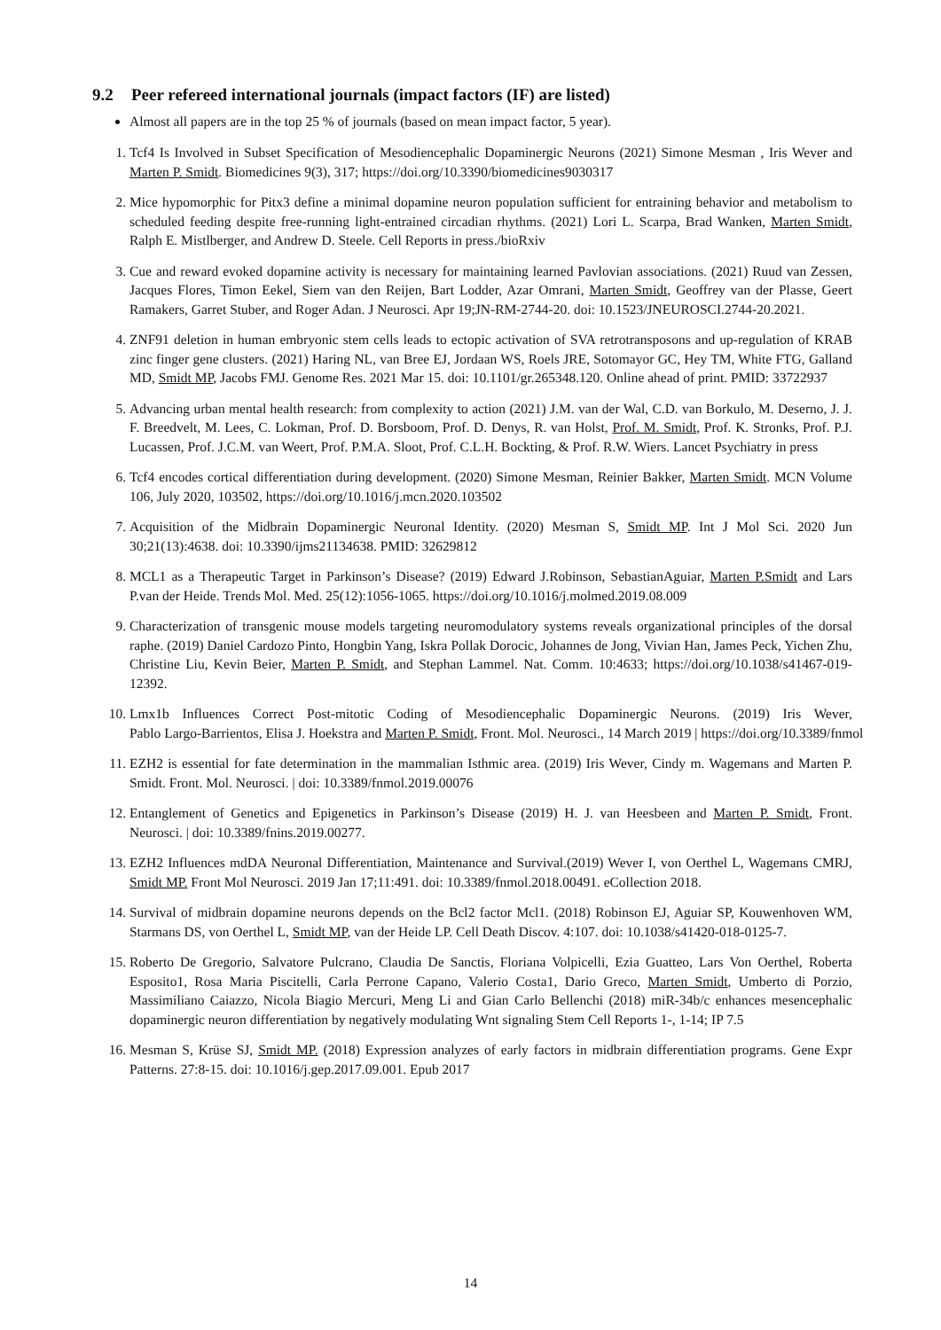9.2 Peer refereed international journals (impact factors (IF) are listed)
Almost all papers are in the top 25 % of journals (based on mean impact factor, 5 year).
1. Tcf4 Is Involved in Subset Specification of Mesodiencephalic Dopaminergic Neurons (2021) Simone Mesman , Iris Wever and Marten P. Smidt. Biomedicines 9(3), 317; https://doi.org/10.3390/biomedicines9030317
2. Mice hypomorphic for Pitx3 define a minimal dopamine neuron population sufficient for entraining behavior and metabolism to scheduled feeding despite free-running light-entrained circadian rhythms. (2021) Lori L. Scarpa, Brad Wanken, Marten Smidt, Ralph E. Mistlberger, and Andrew D. Steele. Cell Reports in press./bioRxiv
3. Cue and reward evoked dopamine activity is necessary for maintaining learned Pavlovian associations. (2021) Ruud van Zessen, Jacques Flores, Timon Eekel, Siem van den Reijen, Bart Lodder, Azar Omrani, Marten Smidt, Geoffrey van der Plasse, Geert Ramakers, Garret Stuber, and Roger Adan. J Neurosci. Apr 19;JN-RM-2744-20. doi: 10.1523/JNEUROSCI.2744-20.2021.
4. ZNF91 deletion in human embryonic stem cells leads to ectopic activation of SVA retrotransposons and up-regulation of KRAB zinc finger gene clusters. (2021) Haring NL, van Bree EJ, Jordaan WS, Roels JRE, Sotomayor GC, Hey TM, White FTG, Galland MD, Smidt MP, Jacobs FMJ. Genome Res. 2021 Mar 15. doi: 10.1101/gr.265348.120. Online ahead of print. PMID: 33722937
5. Advancing urban mental health research: from complexity to action (2021) J.M. van der Wal, C.D. van Borkulo, M. Deserno, J. J. F. Breedvelt, M. Lees, C. Lokman, Prof. D. Borsboom, Prof. D. Denys, R. van Holst, Prof. M. Smidt, Prof. K. Stronks, Prof. P.J. Lucassen, Prof. J.C.M. van Weert, Prof. P.M.A. Sloot, Prof. C.L.H. Bockting, & Prof. R.W. Wiers. Lancet Psychiatry in press
6. Tcf4 encodes cortical differentiation during development. (2020) Simone Mesman, Reinier Bakker, Marten Smidt. MCN Volume 106, July 2020, 103502, https://doi.org/10.1016/j.mcn.2020.103502
7. Acquisition of the Midbrain Dopaminergic Neuronal Identity. (2020) Mesman S, Smidt MP. Int J Mol Sci. 2020 Jun 30;21(13):4638. doi: 10.3390/ijms21134638. PMID: 32629812
8. MCL1 as a Therapeutic Target in Parkinson’s Disease? (2019) Edward J.Robinson, SebastianAguiar, Marten P.Smidt and Lars P.van der Heide. Trends Mol. Med. 25(12):1056-1065. https://doi.org/10.1016/j.molmed.2019.08.009
9. Characterization of transgenic mouse models targeting neuromodulatory systems reveals organizational principles of the dorsal raphe. (2019) Daniel Cardozo Pinto, Hongbin Yang, Iskra Pollak Dorocic, Johannes de Jong, Vivian Han, James Peck, Yichen Zhu, Christine Liu, Kevin Beier, Marten P. Smidt, and Stephan Lammel. Nat. Comm. 10:4633; https://doi.org/10.1038/s41467-019-12392.
10. Lmx1b Influences Correct Post-mitotic Coding of Mesodiencephalic Dopaminergic Neurons. (2019) Iris Wever, Pablo Largo-Barrientos, Elisa J. Hoekstra and Marten P. Smidt, Front. Mol. Neurosci., 14 March 2019 | https://doi.org/10.3389/fnmol
11. EZH2 is essential for fate determination in the mammalian Isthmic area. (2019) Iris Wever, Cindy m. Wagemans and Marten P. Smidt. Front. Mol. Neurosci. | doi: 10.3389/fnmol.2019.00076
12. Entanglement of Genetics and Epigenetics in Parkinson’s Disease (2019) H. J. van Heesbeen and Marten P. Smidt, Front. Neurosci. | doi: 10.3389/fnins.2019.00277.
13. EZH2 Influences mdDA Neuronal Differentiation, Maintenance and Survival.(2019) Wever I, von Oerthel L, Wagemans CMRJ, Smidt MP. Front Mol Neurosci. 2019 Jan 17;11:491. doi: 10.3389/fnmol.2018.00491. eCollection 2018.
14. Survival of midbrain dopamine neurons depends on the Bcl2 factor Mcl1. (2018) Robinson EJ, Aguiar SP, Kouwenhoven WM, Starmans DS, von Oerthel L, Smidt MP, van der Heide LP. Cell Death Discov. 4:107. doi: 10.1038/s41420-018-0125-7.
15. Roberto De Gregorio, Salvatore Pulcrano, Claudia De Sanctis, Floriana Volpicelli, Ezia Guatteo, Lars Von Oerthel, Roberta Esposito1, Rosa Maria Piscitelli, Carla Perrone Capano, Valerio Costa1, Dario Greco, Marten Smidt, Umberto di Porzio, Massimiliano Caiazzo, Nicola Biagio Mercuri, Meng Li and Gian Carlo Bellenchi (2018) miR-34b/c enhances mesencephalic dopaminergic neuron differentiation by negatively modulating Wnt signaling Stem Cell Reports 1-, 1-14; IP 7.5
16. Mesman S, Krüse SJ, Smidt MP. (2018) Expression analyzes of early factors in midbrain differentiation programs. Gene Expr Patterns. 27:8-15. doi: 10.1016/j.gep.2017.09.001. Epub 2017
14